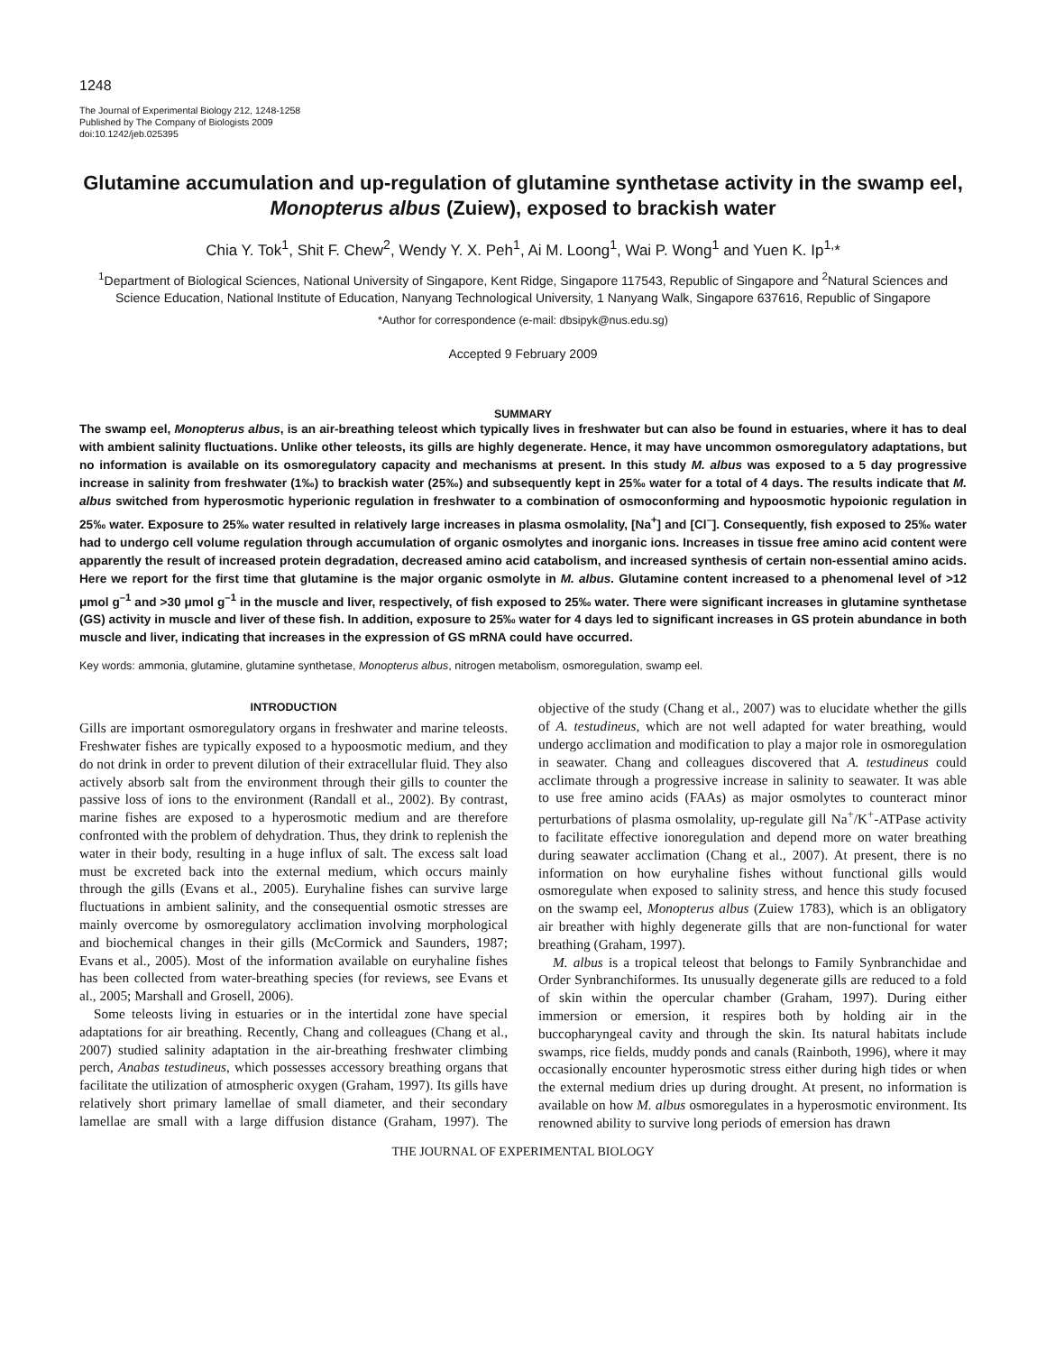1248
The Journal of Experimental Biology 212, 1248-1258
Published by The Company of Biologists 2009
doi:10.1242/jeb.025395
Glutamine accumulation and up-regulation of glutamine synthetase activity in the swamp eel, Monopterus albus (Zuiew), exposed to brackish water
Chia Y. Tok<sup>1</sup>, Shit F. Chew<sup>2</sup>, Wendy Y. X. Peh<sup>1</sup>, Ai M. Loong<sup>1</sup>, Wai P. Wong<sup>1</sup> and Yuen K. Ip<sup>1,</sup>*
<sup>1</sup> Department of Biological Sciences, National University of Singapore, Kent Ridge, Singapore 117543, Republic of Singapore and <sup>2</sup>Natural Sciences and Science Education, National Institute of Education, Nanyang Technological University, 1 Nanyang Walk, Singapore 637616, Republic of Singapore
*Author for correspondence (e-mail: dbsipyk@nus.edu.sg)
Accepted 9 February 2009
SUMMARY
The swamp eel, Monopterus albus, is an air-breathing teleost which typically lives in freshwater but can also be found in estuaries, where it has to deal with ambient salinity fluctuations. Unlike other teleosts, its gills are highly degenerate. Hence, it may have uncommon osmoregulatory adaptations, but no information is available on its osmoregulatory capacity and mechanisms at present. In this study M. albus was exposed to a 5 day progressive increase in salinity from freshwater (1‰) to brackish water (25‰) and subsequently kept in 25‰ water for a total of 4 days. The results indicate that M. albus switched from hyperosmotic hyperionic regulation in freshwater to a combination of osmoconforming and hypoosmotic hypoionic regulation in 25‰ water. Exposure to 25‰ water resulted in relatively large increases in plasma osmolality, [Na<sup>+</sup>] and [Cl<sup>–</sup>]. Consequently, fish exposed to 25‰ water had to undergo cell volume regulation through accumulation of organic osmolytes and inorganic ions. Increases in tissue free amino acid content were apparently the result of increased protein degradation, decreased amino acid catabolism, and increased synthesis of certain non-essential amino acids. Here we report for the first time that glutamine is the major organic osmolyte in M. albus. Glutamine content increased to a phenomenal level of >12 μmol g<sup>–1</sup> and >30 μmol g<sup>–1</sup> in the muscle and liver, respectively, of fish exposed to 25‰ water. There were significant increases in glutamine synthetase (GS) activity in muscle and liver of these fish. In addition, exposure to 25‰ water for 4 days led to significant increases in GS protein abundance in both muscle and liver, indicating that increases in the expression of GS mRNA could have occurred.
Key words: ammonia, glutamine, glutamine synthetase, Monopterus albus, nitrogen metabolism, osmoregulation, swamp eel.
INTRODUCTION
Gills are important osmoregulatory organs in freshwater and marine teleosts. Freshwater fishes are typically exposed to a hypoosmotic medium, and they do not drink in order to prevent dilution of their extracellular fluid. They also actively absorb salt from the environment through their gills to counter the passive loss of ions to the environment (Randall et al., 2002). By contrast, marine fishes are exposed to a hyperosmotic medium and are therefore confronted with the problem of dehydration. Thus, they drink to replenish the water in their body, resulting in a huge influx of salt. The excess salt load must be excreted back into the external medium, which occurs mainly through the gills (Evans et al., 2005). Euryhaline fishes can survive large fluctuations in ambient salinity, and the consequential osmotic stresses are mainly overcome by osmoregulatory acclimation involving morphological and biochemical changes in their gills (McCormick and Saunders, 1987; Evans et al., 2005). Most of the information available on euryhaline fishes has been collected from water-breathing species (for reviews, see Evans et al., 2005; Marshall and Grosell, 2006).
Some teleosts living in estuaries or in the intertidal zone have special adaptations for air breathing. Recently, Chang and colleagues (Chang et al., 2007) studied salinity adaptation in the air-breathing freshwater climbing perch, Anabas testudineus, which possesses accessory breathing organs that facilitate the utilization of atmospheric oxygen (Graham, 1997). Its gills have relatively short primary lamellae of small diameter, and their secondary lamellae are small with a large diffusion distance (Graham, 1997). The objective of the study (Chang et al., 2007) was to elucidate whether the gills of A. testudineus, which are not well adapted for water breathing, would undergo acclimation and modification to play a major role in osmoregulation in seawater. Chang and colleagues discovered that A. testudineus could acclimate through a progressive increase in salinity to seawater. It was able to use free amino acids (FAAs) as major osmolytes to counteract minor perturbations of plasma osmolality, up-regulate gill Na<sup>+</sup>/K<sup>+</sup>-ATPase activity to facilitate effective ionoregulation and depend more on water breathing during seawater acclimation (Chang et al., 2007). At present, there is no information on how euryhaline fishes without functional gills would osmoregulate when exposed to salinity stress, and hence this study focused on the swamp eel, Monopterus albus (Zuiew 1783), which is an obligatory air breather with highly degenerate gills that are non-functional for water breathing (Graham, 1997).
M. albus is a tropical teleost that belongs to Family Synbranchidae and Order Synbranchiformes. Its unusually degenerate gills are reduced to a fold of skin within the opercular chamber (Graham, 1997). During either immersion or emersion, it respires both by holding air in the buccopharyngeal cavity and through the skin. Its natural habitats include swamps, rice fields, muddy ponds and canals (Rainboth, 1996), where it may occasionally encounter hyperosmotic stress either during high tides or when the external medium dries up during drought. At present, no information is available on how M. albus osmoregulates in a hyperosmotic environment. Its renowned ability to survive long periods of emersion has drawn
THE JOURNAL OF EXPERIMENTAL BIOLOGY